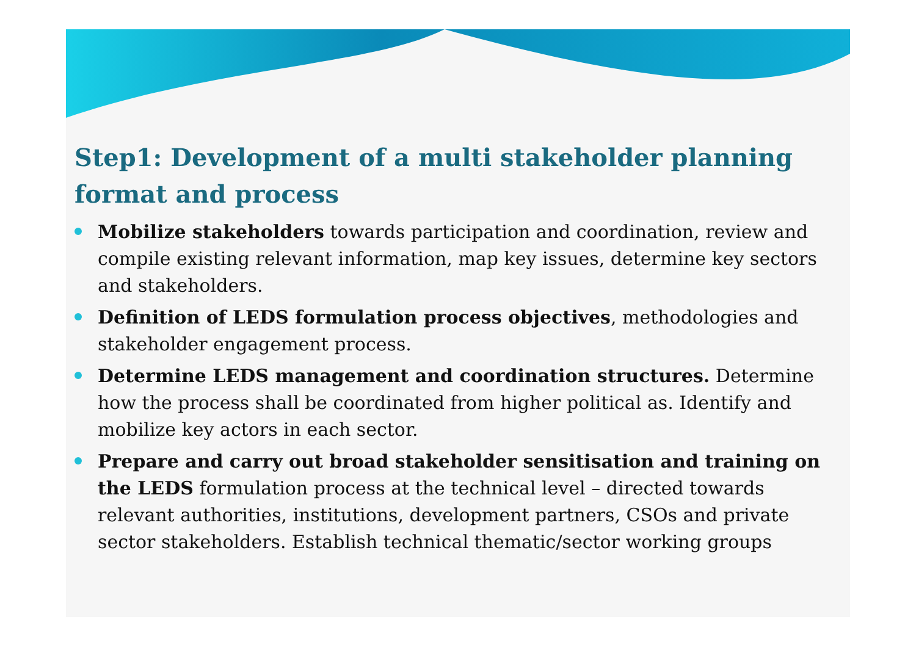Step1: Development of a multi stakeholder planning format and process
Mobilize stakeholders towards participation and coordination, review and compile existing relevant information, map key issues, determine key sectors and stakeholders.
Definition of LEDS formulation process objectives, methodologies and stakeholder engagement process.
Determine LEDS management and coordination structures. Determine how the process shall be coordinated from higher political as. Identify and mobilize key actors in each sector.
Prepare and carry out broad stakeholder sensitisation and training on the LEDS formulation process at the technical level – directed towards relevant authorities, institutions, development partners, CSOs and private sector stakeholders. Establish technical thematic/sector working groups